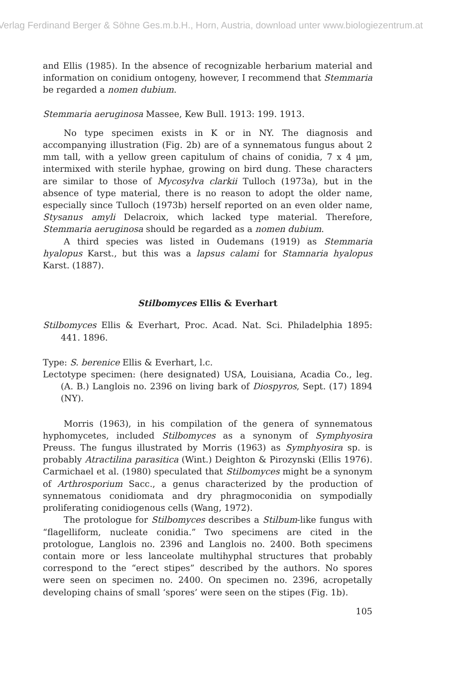Verlag Ferdinand Berger & Söhne Ges.m.b.H., Horn, Austria, download unter www.biologiezentrum.at
and Ellis (1985). In the absence of recognizable herbarium material and information on conidium ontogeny, however, I recommend that Stemmaria be regarded a nomen dubium.
Stemmaria aeruginosa Massee, Kew Bull. 1913: 199. 1913.
No type specimen exists in K or in NY. The diagnosis and accompanying illustration (Fig. 2b) are of a synnematous fungus about 2 mm tall, with a yellow green capitulum of chains of conidia, 7 x 4 µm, intermixed with sterile hyphae, growing on bird dung. These characters are similar to those of Mycosylva clarkii Tulloch (1973a), but in the absence of type material, there is no reason to adopt the older name, especially since Tulloch (1973b) herself reported on an even older name, Stysanus amyli Delacroix, which lacked type material. Therefore, Stemmaria aeruginosa should be regarded as a nomen dubium.
A third species was listed in Oudemans (1919) as Stemmaria hyalopus Karst., but this was a lapsus calami for Stamnaria hyalopus Karst. (1887).
Stilbomyces Ellis & Everhart
Stilbomyces Ellis & Everhart, Proc. Acad. Nat. Sci. Philadelphia 1895: 441. 1896.
Type: S. berenice Ellis & Everhart, l.c.
Lectotype specimen: (here designated) USA, Louisiana, Acadia Co., leg. (A. B.) Langlois no. 2396 on living bark of Diospyros, Sept. (17) 1894 (NY).
Morris (1963), in his compilation of the genera of synnematous hyphomycetes, included Stilbomyces as a synonym of Symphyosira Preuss. The fungus illustrated by Morris (1963) as Symphyosira sp. is probably Atractilina parasitica (Wint.) Deighton & Pirozynski (Ellis 1976). Carmichael et al. (1980) speculated that Stilbomyces might be a synonym of Arthrosporium Sacc., a genus characterized by the production of synnematous conidiomata and dry phragmoconidia on sympodially proliferating conidiogenous cells (Wang, 1972).
The protologue for Stilbomyces describes a Stilbum-like fungus with “flagelliform, nucleate conidia.” Two specimens are cited in the protologue, Langlois no. 2396 and Langlois no. 2400. Both specimens contain more or less lanceolate multihyphal structures that probably correspond to the “erect stipes” described by the authors. No spores were seen on specimen no. 2400. On specimen no. 2396, acropetally developing chains of small ‘spores’ were seen on the stipes (Fig. 1b).
105